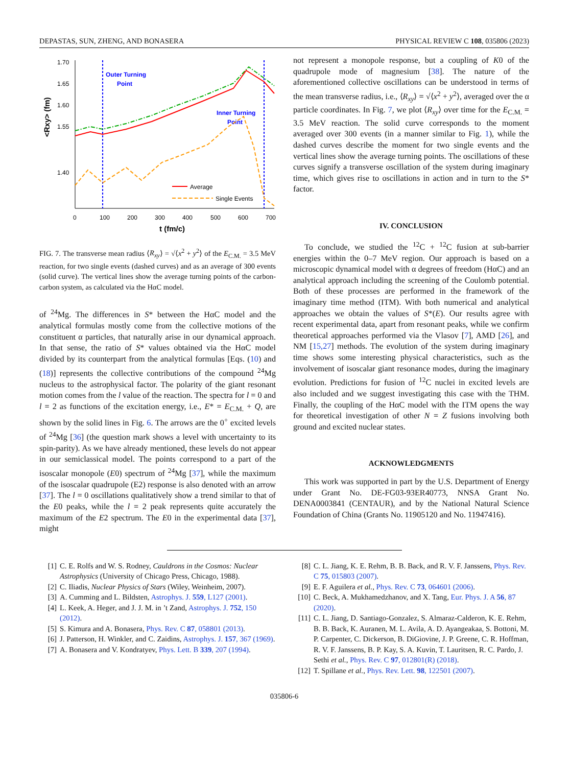DEPASTAS, SUN, ZHENG, AND BONASERA PHYSICAL REVIEW C 108, 035806 (2023)
1.70
1.65
1.60
1.55
1.40
<Rxy> (fm)
0
100
200
300
400
500
600
700
t (fm/c)
Outer Turning
Point
Inner Turning
Point
Average
Single Events
FIG. 7. The transverse mean radius ⟨R<sub>xy</sub>⟩ = √⟨x<sup>2</sup> + y<sup>2</sup>⟩ of the E<sub>C.M.</sub> = 3.5 MeV reaction, for two single events (dashed curves) and as an average of 300 events (solid curve). The vertical lines show the average turning points of the carbon-carbon system, as calculated via the HαC model.
of <sup>24</sup>Mg. The differences in S* between the HαC model and the analytical formulas mostly come from the collective motions of the constituent α particles, that naturally arise in our dynamical approach. In that sense, the ratio of S* values obtained via the HαC model divided by its counterpart from the analytical formulas [Eqs. (10) and (18)] represents the collective contributions of the compound <sup>24</sup>Mg nucleus to the astrophysical factor. The polarity of the giant resonant motion comes from the l value of the reaction. The spectra for l = 0 and l = 2 as functions of the excitation energy, i.e., E* = E<sub>C.M.</sub> + Q, are shown by the solid lines in Fig. 6. The arrows are the 0<sup>+</sup> excited levels of <sup>24</sup>Mg [36] (the question mark shows a level with uncertainty to its spin-parity). As we have already mentioned, these levels do not appear in our semiclassical model. The points correspond to a part of the isoscalar monopole (E0) spectrum of <sup>24</sup>Mg [37], while the maximum of the isoscalar quadrupole (E2) response is also denoted with an arrow [37]. The l = 0 oscillations qualitatively show a trend similar to that of the E0 peaks, while the l = 2 peak represents quite accurately the maximum of the E2 spectrum. The E0 in the experimental data [37], might
not represent a monopole response, but a coupling of K0 of the quadrupole mode of magnesium [38]. The nature of the aforementioned collective oscillations can be understood in terms of the mean transverse radius, i.e., ⟨R<sub>xy</sub>⟩ = √⟨x<sup>2</sup> + y<sup>2</sup>⟩, averaged over the α particle coordinates. In Fig. 7, we plot ⟨R<sub>xy</sub>⟩ over time for the E<sub>C.M.</sub> = 3.5 MeV reaction. The solid curve corresponds to the moment averaged over 300 events (in a manner similar to Fig. 1), while the dashed curves describe the moment for two single events and the vertical lines show the average turning points. The oscillations of these curves signify a transverse oscillation of the system during imaginary time, which gives rise to oscillations in action and in turn to the S* factor.
IV. CONCLUSION
To conclude, we studied the <sup>12</sup>C + <sup>12</sup>C fusion at sub-barrier energies within the 0–7 MeV region. Our approach is based on a microscopic dynamical model with α degrees of freedom (HαC) and an analytical approach including the screening of the Coulomb potential. Both of these processes are performed in the framework of the imaginary time method (ITM). With both numerical and analytical approaches we obtain the values of S*(E). Our results agree with recent experimental data, apart from resonant peaks, while we confirm theoretical approaches performed via the Vlasov [7], AMD [26], and NM [15,27] methods. The evolution of the system during imaginary time shows some interesting physical characteristics, such as the involvement of isoscalar giant resonance modes, during the imaginary evolution. Predictions for fusion of <sup>12</sup>C nuclei in excited levels are also included and we suggest investigating this case with the THM. Finally, the coupling of the HαC model with the ITM opens the way for theoretical investigation of other N = Z fusions involving both ground and excited nuclear states.
ACKNOWLEDGMENTS
This work was supported in part by the U.S. Department of Energy under Grant No. DE-FG03-93ER40773, NNSA Grant No. DENA0003841 (CENTAUR), and by the National Natural Science Foundation of China (Grants No. 11905120 and No. 11947416).
[1] C. E. Rolfs and W. S. Rodney, Cauldrons in the Cosmos: Nuclear Astrophysics (University of Chicago Press, Chicago, 1988).
[2] C. Iliadis, Nuclear Physics of Stars (Wiley, Weinheim, 2007).
[3] A. Cumming and L. Bildsten, Astrophys. J. 559, L127 (2001).
[4] L. Keek, A. Heger, and J. J. M. in ’t Zand, Astrophys. J. 752, 150 (2012).
[5] S. Kimura and A. Bonasera, Phys. Rev. C 87, 058801 (2013).
[6] J. Patterson, H. Winkler, and C. Zaidins, Astrophys. J. 157, 367 (1969).
[7] A. Bonasera and V. Kondratyev, Phys. Lett. B 339, 207 (1994).
[8] C. L. Jiang, K. E. Rehm, B. B. Back, and R. V. F. Janssens, Phys. Rev. C 75, 015803 (2007).
[9] E. F. Aguilera et al., Phys. Rev. C 73, 064601 (2006).
[10] C. Beck, A. Mukhamedzhanov, and X. Tang, Eur. Phys. J. A 56, 87 (2020).
[11] C. L. Jiang, D. Santiago-Gonzalez, S. Almaraz-Calderon, K. E. Rehm, B. B. Back, K. Auranen, M. L. Avila, A. D. Ayangeakaa, S. Bottoni, M. P. Carpenter, C. Dickerson, B. DiGiovine, J. P. Greene, C. R. Hoffman, R. V. F. Janssens, B. P. Kay, S. A. Kuvin, T. Lauritsen, R. C. Pardo, J. Sethi et al., Phys. Rev. C 97, 012801(R) (2018).
[12] T. Spillane et al., Phys. Rev. Lett. 98, 122501 (2007).
035806-6